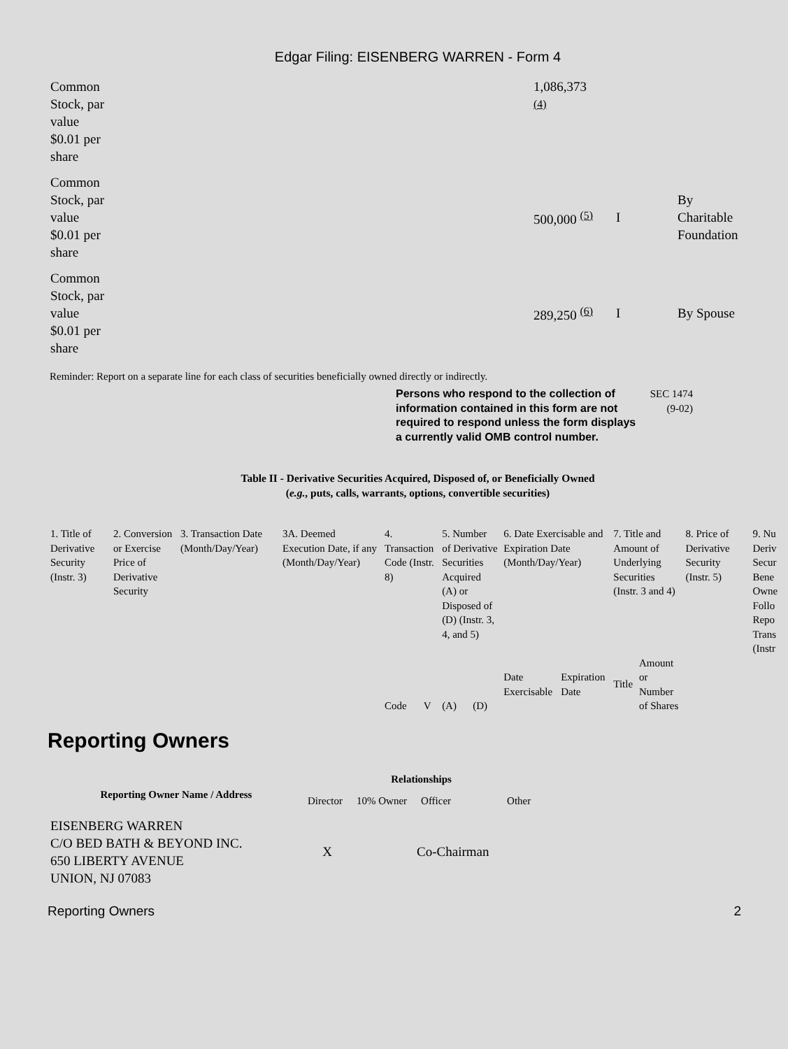Edgar Filing: EISENBERG WARREN - Form 4
| Common Stock, par value $0.01 per share | | 1,086,373 <sup>(4)</sup> | | |
| Common Stock, par value $0.01 per share | | 500,000 <sup>(5)</sup> | I | By Charitable Foundation |
| Common Stock, par value $0.01 per share | | 289,250 <sup>(6)</sup> | I | By Spouse |
Reminder: Report on a separate line for each class of securities beneficially owned directly or indirectly.
Persons who respond to the collection of information contained in this form are not required to respond unless the form displays a currently valid OMB control number.
SEC 1474
(9-02)
Table II - Derivative Securities Acquired, Disposed of, or Beneficially Owned
(e.g., puts, calls, warrants, options, convertible securities)
| 1. Title of Derivative Security (Instr. 3) | 2. Conversion or Exercise Price of Derivative Security | 3. Transaction Date (Month/Day/Year) | 3A. Deemed Execution Date, if any (Month/Day/Year) | 4. Transaction Code (Instr. 8) | | 5. Number of Derivative Securities Acquired (A) or Disposed of (D) (Instr. 3, 4, and 5) | | 6. Date Exercisable and Expiration Date (Month/Day/Year) | | 7. Title and Amount of Underlying Securities (Instr. 3 and 4) | | 8. Price of Derivative Security (Instr. 5) | 9. Nu Deriv Secur Bene Owne Follo Repo Trans (Instr |
| | | | | Code | V | (A) | (D) | Date Exercisable | Expiration Date | Title | Amount or Number of Shares | | |
Reporting Owners
| Reporting Owner Name / Address | Relationships | | | |
| --- | --- | --- | --- | --- |
| | Director | 10% Owner | Officer | Other |
| EISENBERG WARREN C/O BED BATH & BEYOND INC. 650 LIBERTY AVENUE UNION, NJ 07083 | X | | Co-Chairman | |
Reporting Owners 2